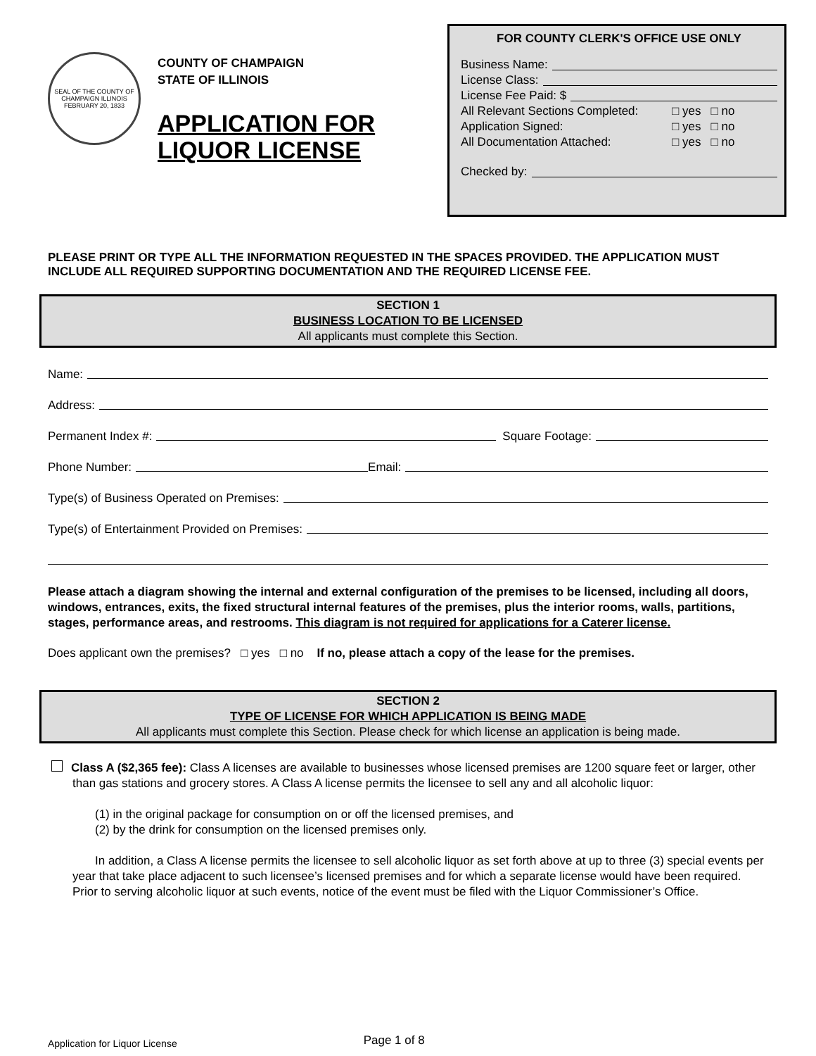SEAL OF THE COUNTY OF CHAMPAIGN ILLINOIS
FEBRUARY 20, 1833
COUNTY OF CHAMPAIGN
STATE OF ILLINOIS
APPLICATION FOR LIQUOR LICENSE
FOR COUNTY CLERK'S OFFICE USE ONLY
Business Name:
License Class:
License Fee Paid: $
All Relevant Sections Completed: □ yes □ no
Application Signed: □ yes □ no
All Documentation Attached: □ yes □ no
Checked by:
PLEASE PRINT OR TYPE ALL THE INFORMATION REQUESTED IN THE SPACES PROVIDED. THE APPLICATION MUST INCLUDE ALL REQUIRED SUPPORTING DOCUMENTATION AND THE REQUIRED LICENSE FEE.
SECTION 1
BUSINESS LOCATION TO BE LICENSED
All applicants must complete this Section.
Name:
Address:
Permanent Index #: Square Footage:
Phone Number: Email:
Type(s) of Business Operated on Premises:
Type(s) of Entertainment Provided on Premises:
Please attach a diagram showing the internal and external configuration of the premises to be licensed, including all doors, windows, entrances, exits, the fixed structural internal features of the premises, plus the interior rooms, walls, partitions, stages, performance areas, and restrooms. This diagram is not required for applications for a Caterer license.
Does applicant own the premises? □ yes □ no If no, please attach a copy of the lease for the premises.
SECTION 2
TYPE OF LICENSE FOR WHICH APPLICATION IS BEING MADE
All applicants must complete this Section. Please check for which license an application is being made.
Class A ($2,365 fee): Class A licenses are available to businesses whose licensed premises are 1200 square feet or larger, other than gas stations and grocery stores. A Class A license permits the licensee to sell any and all alcoholic liquor:
(1) in the original package for consumption on or off the licensed premises, and
(2) by the drink for consumption on the licensed premises only.
In addition, a Class A license permits the licensee to sell alcoholic liquor as set forth above at up to three (3) special events per year that take place adjacent to such licensee’s licensed premises and for which a separate license would have been required. Prior to serving alcoholic liquor at such events, notice of the event must be filed with the Liquor Commissioner’s Office.
Application for Liquor License Page 1 of 8